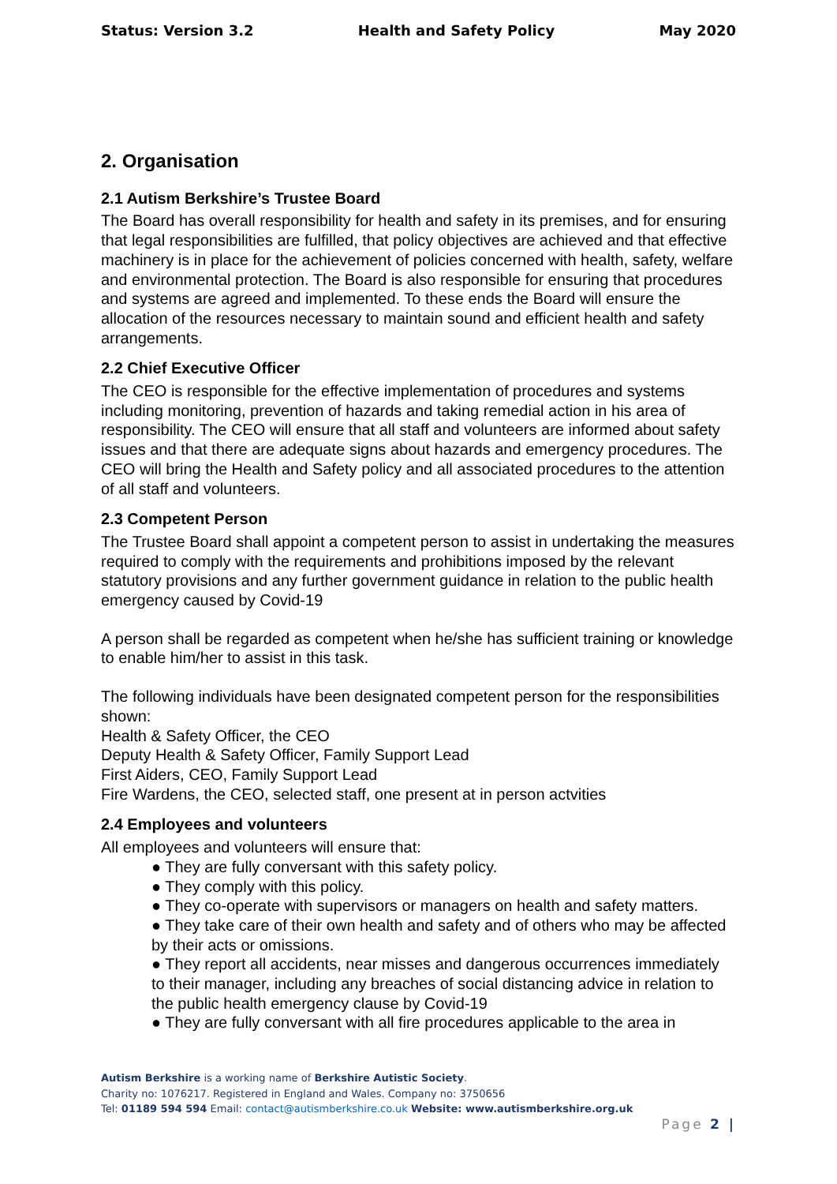Status: Version 3.2 Health and Safety Policy May 2020
2. Organisation
2.1 Autism Berkshire’s Trustee Board
The Board has overall responsibility for health and safety in its premises, and for ensuring that legal responsibilities are fulfilled, that policy objectives are achieved and that effective machinery is in place for the achievement of policies concerned with health, safety, welfare and environmental protection. The Board is also responsible for ensuring that procedures and systems are agreed and implemented. To these ends the Board will ensure the allocation of the resources necessary to maintain sound and efficient health and safety arrangements.
2.2 Chief Executive Officer
The CEO is responsible for the effective implementation of procedures and systems including monitoring, prevention of hazards and taking remedial action in his area of responsibility. The CEO will ensure that all staff and volunteers are informed about safety issues and that there are adequate signs about hazards and emergency procedures. The CEO will bring the Health and Safety policy and all associated procedures to the attention of all staff and volunteers.
2.3 Competent Person
The Trustee Board shall appoint a competent person to assist in undertaking the measures required to comply with the requirements and prohibitions imposed by the relevant statutory provisions and any further government guidance in relation to the public health emergency caused by Covid-19
A person shall be regarded as competent when he/she has sufficient training or knowledge to enable him/her to assist in this task.
The following individuals have been designated competent person for the responsibilities shown:
Health & Safety Officer, the CEO
Deputy Health & Safety Officer, Family Support Lead
First Aiders, CEO, Family Support Lead
Fire Wardens, the CEO, selected staff, one present at in person actvities
2.4 Employees and volunteers
All employees and volunteers will ensure that:
● They are fully conversant with this safety policy.
● They comply with this policy.
● They co-operate with supervisors or managers on health and safety matters.
● They take care of their own health and safety and of others who may be affected by their acts or omissions.
● They report all accidents, near misses and dangerous occurrences immediately to their manager, including any breaches of social distancing advice in relation to the public health emergency clause by Covid-19
● They are fully conversant with all fire procedures applicable to the area in
Autism Berkshire is a working name of Berkshire Autistic Society.
Charity no: 1076217. Registered in England and Wales. Company no: 3750656
Tel: 01189 594 594 Email: contact@autismberkshire.co.uk Website: www.autismberkshire.org.uk
Page 2 |